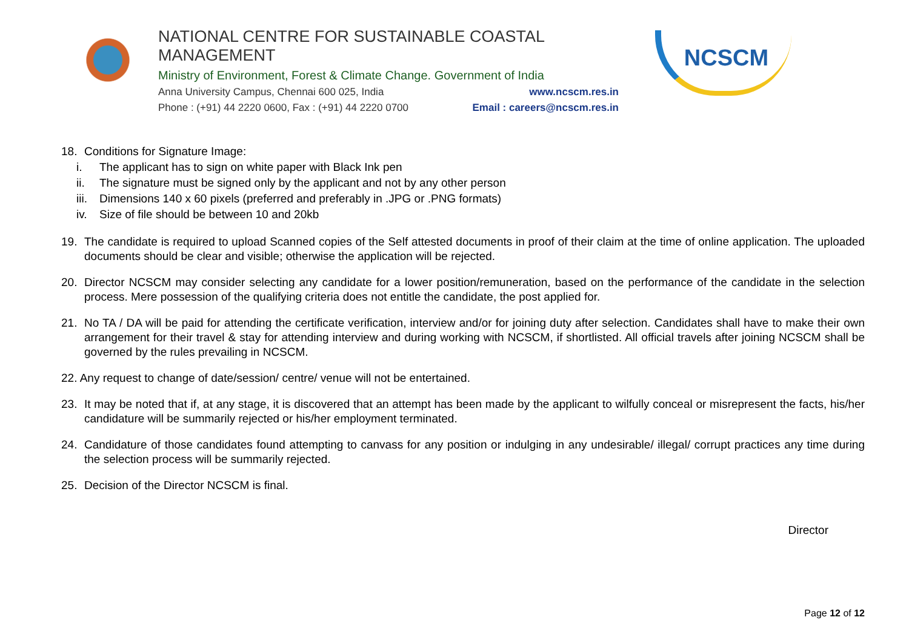NATIONAL CENTRE FOR SUSTAINABLE COASTAL MANAGEMENT
Ministry of Environment, Forest & Climate Change. Government of India
Anna University Campus, Chennai 600 025, India www.ncscm.res.in
Phone : (+91) 44 2220 0600, Fax : (+91) 44 2220 0700 Email : careers@ncscm.res.in
NCSCM
18. Conditions for Signature Image:
i. The applicant has to sign on white paper with Black Ink pen
ii. The signature must be signed only by the applicant and not by any other person
iii. Dimensions 140 x 60 pixels (preferred and preferably in .JPG or .PNG formats)
iv. Size of file should be between 10 and 20kb
19. The candidate is required to upload Scanned copies of the Self attested documents in proof of their claim at the time of online application. The uploaded documents should be clear and visible; otherwise the application will be rejected.
20. Director NCSCM may consider selecting any candidate for a lower position/remuneration, based on the performance of the candidate in the selection process. Mere possession of the qualifying criteria does not entitle the candidate, the post applied for.
21. No TA / DA will be paid for attending the certificate verification, interview and/or for joining duty after selection. Candidates shall have to make their own arrangement for their travel & stay for attending interview and during working with NCSCM, if shortlisted. All official travels after joining NCSCM shall be governed by the rules prevailing in NCSCM.
22. Any request to change of date/session/ centre/ venue will not be entertained.
23. It may be noted that if, at any stage, it is discovered that an attempt has been made by the applicant to wilfully conceal or misrepresent the facts, his/her candidature will be summarily rejected or his/her employment terminated.
24. Candidature of those candidates found attempting to canvass for any position or indulging in any undesirable/ illegal/ corrupt practices any time during the selection process will be summarily rejected.
25. Decision of the Director NCSCM is final.
Director
Page 12 of 12